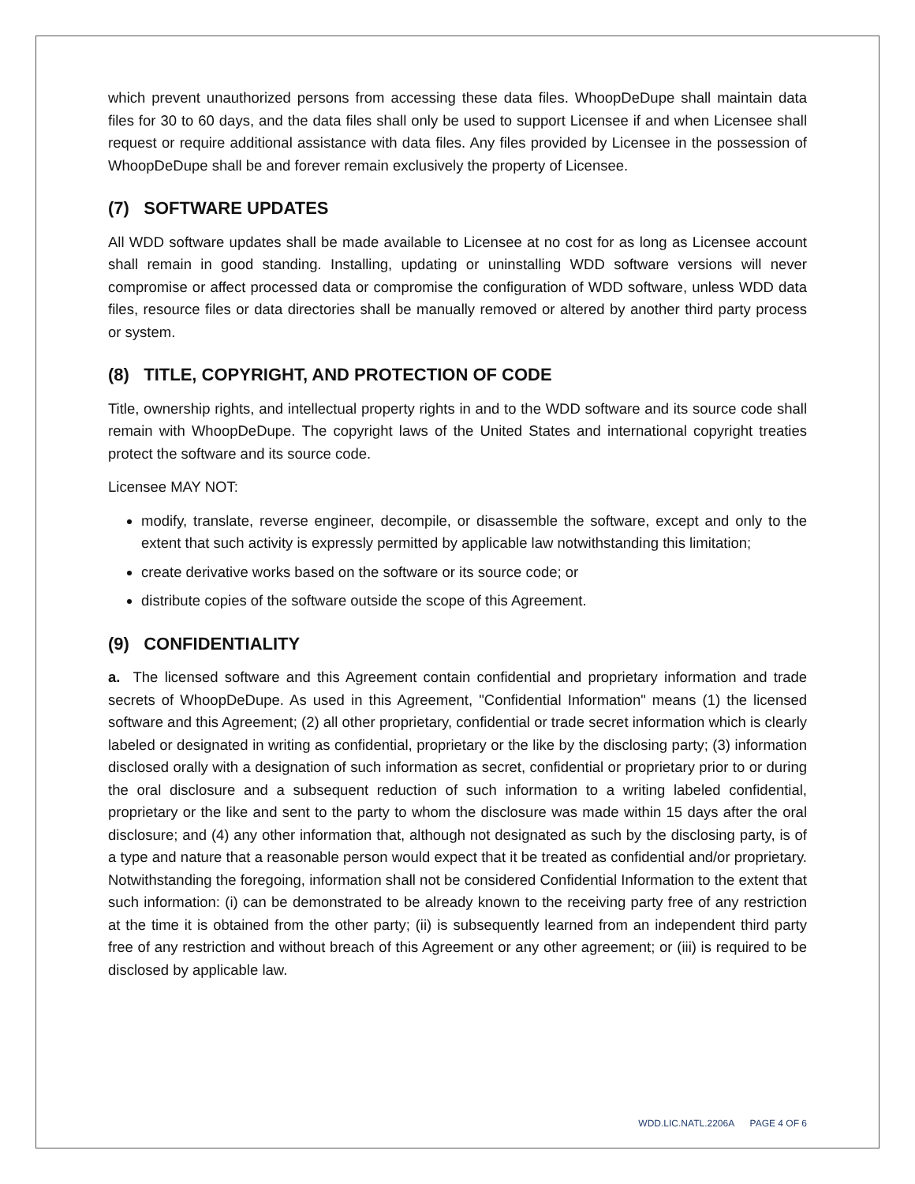which prevent unauthorized persons from accessing these data files. WhoopDeDupe shall maintain data files for 30 to 60 days, and the data files shall only be used to support Licensee if and when Licensee shall request or require additional assistance with data files. Any files provided by Licensee in the possession of WhoopDeDupe shall be and forever remain exclusively the property of Licensee.
(7) SOFTWARE UPDATES
All WDD software updates shall be made available to Licensee at no cost for as long as Licensee account shall remain in good standing. Installing, updating or uninstalling WDD software versions will never compromise or affect processed data or compromise the configuration of WDD software, unless WDD data files, resource files or data directories shall be manually removed or altered by another third party process or system.
(8) TITLE, COPYRIGHT, AND PROTECTION OF CODE
Title, ownership rights, and intellectual property rights in and to the WDD software and its source code shall remain with WhoopDeDupe. The copyright laws of the United States and international copyright treaties protect the software and its source code.
Licensee MAY NOT:
modify, translate, reverse engineer, decompile, or disassemble the software, except and only to the extent that such activity is expressly permitted by applicable law notwithstanding this limitation;
create derivative works based on the software or its source code; or
distribute copies of the software outside the scope of this Agreement.
(9) CONFIDENTIALITY
a. The licensed software and this Agreement contain confidential and proprietary information and trade secrets of WhoopDeDupe. As used in this Agreement, "Confidential Information" means (1) the licensed software and this Agreement; (2) all other proprietary, confidential or trade secret information which is clearly labeled or designated in writing as confidential, proprietary or the like by the disclosing party; (3) information disclosed orally with a designation of such information as secret, confidential or proprietary prior to or during the oral disclosure and a subsequent reduction of such information to a writing labeled confidential, proprietary or the like and sent to the party to whom the disclosure was made within 15 days after the oral disclosure; and (4) any other information that, although not designated as such by the disclosing party, is of a type and nature that a reasonable person would expect that it be treated as confidential and/or proprietary. Notwithstanding the foregoing, information shall not be considered Confidential Information to the extent that such information: (i) can be demonstrated to be already known to the receiving party free of any restriction at the time it is obtained from the other party; (ii) is subsequently learned from an independent third party free of any restriction and without breach of this Agreement or any other agreement; or (iii) is required to be disclosed by applicable law.
WDD.LIC.NATL.2206A PAGE 4 OF 6